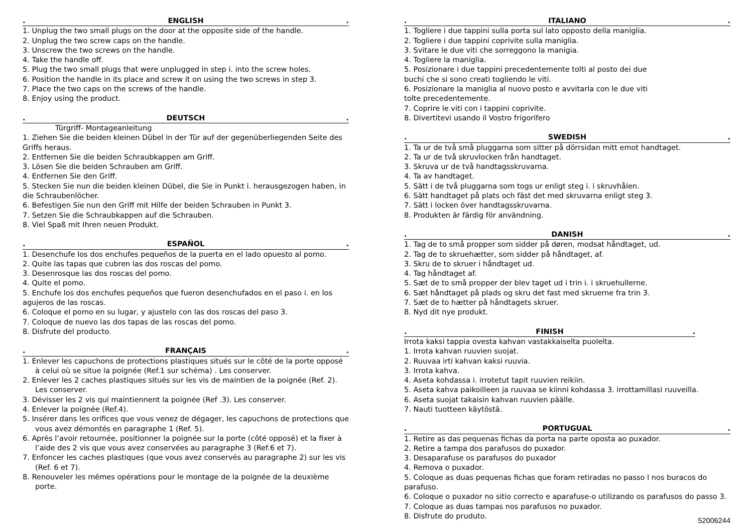. ENGLISH.
1. Unplug the two small plugs on the door at the opposite side of the handle.
2. Unplug the two screw caps on the handle.
3. Unscrew the two screws on the handle.
4. Take the handle off.
5. Plug the two small plugs that were unplugged in step i. into the screw holes.
6. Position the handle in its place and screw it on using the two screws in step 3.
7. Place the two caps on the screws of the handle.
8. Enjoy using the product.
. DEUTSCH.
Türgriff- Montageanleitung
1. Ziehen Sie die beiden kleinen Dübel in der Tür auf der gegenüberliegenden Seite des Griffs heraus.
2. Entfernen Sie die beiden Schraubkappen am Griff.
3. Lösen Sie die beiden Schrauben am Griff.
4. Entfernen Sie den Griff.
5. Stecken Sie nun die beiden kleinen Dübel, die Sie in Punkt i. herausgezogen haben, in die Schraubenlöcher.
6. Befestigen Sie nun den Griff mit Hilfe der beiden Schrauben in Punkt 3.
7. Setzen Sie die Schraubkappen auf die Schrauben.
8. Viel Spaß mit Ihren neuen Produkt.
. ESPAÑOL.
1. Desenchufe los dos enchufes pequeños de la puerta en el lado opuesto al pomo.
2. Quite las tapas que cubren las dos roscas del pomo.
3. Desenrosque las dos roscas del pomo.
4. Quite el pomo.
5. Enchufe los dos enchufes pequeños que fueron desenchufados en el paso i. en los agujeros de las roscas.
6. Coloque el pomo en su lugar, y ajustelo con las dos roscas del paso 3.
7. Coloque de nuevo las dos tapas de las roscas del pomo.
8. Disfrute del producto.
. FRANÇAIS.
1. Enlever les capuchons de protections plastiques situés sur le côté de la porte opposé à celui où se situe la poignée (Ref.1 sur schéma) . Les conserver.
2. Enlever les 2 caches plastiques situés sur les vis de maintien de la poignée (Ref. 2). Les conserver.
3. Dévisser les 2 vis qui maintiennent la poignée (Ref .3). Les conserver.
4. Enlever la poignée (Ref.4).
5. Insérer dans les orifices que vous venez de dégager, les capuchons de protections que vous avez démontés en paragraphe 1 (Ref. 5).
6. Après l’avoir retournée, positionner la poignée sur la porte (côté opposé) et la fixer à l’aide des 2 vis que vous avez conservées au paragraphe 3 (Ref.6 et 7).
7. Enfoncer les caches plastiques (que vous avez conservés au paragraphe 2) sur les vis (Ref. 6 et 7).
8. Renouveler les mêmes opérations pour le montage de la poignée de la deuxième porte.
. ITALIANO.
1. Togliere i due tappini sulla porta sul lato opposto della maniglia.
2. Togliere i due tappini coprivite sulla maniglia.
3. Svitare le due viti che sorreggono la manigia.
4. Togliere la maniglia.
5. Posizionare i due tappini precedentemente tolti al posto dei due
buchi che si sono creati togliendo le viti.
6. Posizionare la maniglia al nuovo posto e avvitarla con le due viti
tolte precedentemente.
7. Coprire le viti con i tappini coprivite.
8. Divertitevi usando il Vostro frigorifero
. SWEDISH.
1. Ta ur de två små pluggarna som sitter på dörrsidan mitt emot handtaget.
2. Ta ur de två skruvlocken från handtaget.
3. Skruva ur de två handtagsskruvarna.
4. Ta av handtaget.
5. Sätt i de två pluggarna som togs ur enligt steg i. i skruvhålen.
6. Sätt handtaget på plats och fäst det med skruvarna enligt steg 3.
7. Sätt i locken över handtagsskruvarna.
8. Produkten är färdig för användning.
. DANISH.
1. Tag de to små propper som sidder på døren, modsat håndtaget, ud.
2. Tag de to skruehætter, som sidder på håndtaget, af.
3. Skru de to skruer i håndtaget ud.
4. Tag håndtaget af.
5. Sæt de to små propper der blev taget ud i trin i. i skruehullerne.
6. Sæt håndtaget på plads og skru det fast med skruerne fra trin 3.
7. Sæt de to hætter på håndtagets skruer.
8. Nyd dit nye produkt.
. FINISH.
Irrota kaksi tappia ovesta kahvan vastakkaiselta puolelta.
1. Irrota kahvan ruuvien suojat.
2. Ruuvaa irti kahvan kaksi ruuvia.
3. Irrota kahva.
4. Aseta kohdassa i. irrotetut tapit ruuvien reikiin.
5. Aseta kahva paikoilleen ja ruuvaa se kiinni kohdassa 3. irrottamillasi ruuveilla.
6. Aseta suojat takaisin kahvan ruuvien päälle.
7. Nauti tuotteen käytöstä.
. PORTUGUAL.
1. Retire as das pequenas fichas da porta na parte oposta ao puxador.
2. Retire a tampa dos parafusos do puxador.
3. Desaparafuse os parafusos do puxador
4. Remova o puxador.
5. Coloque as duas pequenas fichas que foram retiradas no passo I nos buracos do parafuso.
6. Coloque o puxador no sitio correcto e aparafuse-o utilizando os parafusos do passo 3.
7. Coloque as duas tampas nos parafusos no puxador.
8. Disfrute do pruduto.
52006244